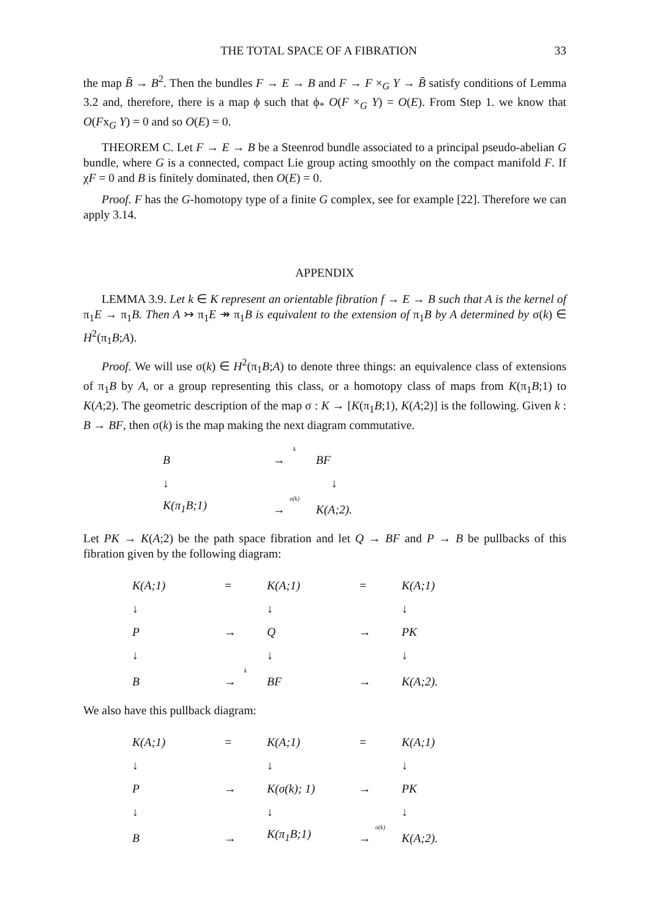THE TOTAL SPACE OF A FIBRATION 33
the map B̄ → B<sup>2</sup>. Then the bundles F → E → B and F → F ×<sub>G</sub> Y → B̄ satisfy conditions of Lemma 3.2 and, therefore, there is a map ϕ such that ϕ<sub>*</sub> O(F ×<sub>G</sub> Y) = O(E). From Step 1. we know that O(Fx<sub>G</sub> Y) = 0 and so O(E) = 0.
THEOREM C. Let F → E → B be a Steenrod bundle associated to a principal pseudo-abelian G bundle, where G is a connected, compact Lie group acting smoothly on the compact manifold F. If χF = 0 and B is finitely dominated, then O(E) = 0.
Proof. F has the G-homotopy type of a finite G complex, see for example [22]. Therefore we can apply 3.14.
APPENDIX
LEMMA 3.9. Let k ∈ K represent an orientable fibration f → E → B such that A is the kernel of π<sub>1</sub>E → π<sub>1</sub>B. Then A ↣ π<sub>1</sub>E ↠ π<sub>1</sub>B is equivalent to the extension of π<sub>1</sub>B by A determined by σ(k) ∈ H<sup>2</sup>(π<sub>1</sub>B;A).
Proof. We will use σ(k) ∈ H<sup>2</sup>(π<sub>1</sub>B;A) to denote three things: an equivalence class of extensions of π<sub>1</sub>B by A, or a group representing this class, or a homotopy class of maps from K(π<sub>1</sub>B;1) to K(A;2). The geometric description of the map σ : K → [K(π<sub>1</sub>B;1), K(A;2)] is the following. Given k : B → BF, then σ(k) is the map making the next diagram commutative.
| B | k → | BF |
| ↓ | | ↓ |
| K(π<sub>1</sub>B;1) | σ(k) → | K(A;2). |
Let PK → K(A;2) be the path space fibration and let Q → BF and P → B be pullbacks of this fibration given by the following diagram:
| K(A;1) | = | K(A;1) | = | K(A;1) |
| ↓ | | ↓ | | ↓ |
| P | → | Q | → | PK |
| ↓ | | ↓ | | ↓ |
| B | k → | BF | → | K(A;2). |
We also have this pullback diagram:
| K(A;1) | = | K(A;1) | = | K(A;1) |
| ↓ | | ↓ | | ↓ |
| P | → | K(σ(k); 1) | → | PK |
| ↓ | | ↓ | | ↓ |
| B | → | K(π<sub>1</sub>B;1) | σ(k) → | K(A;2). |